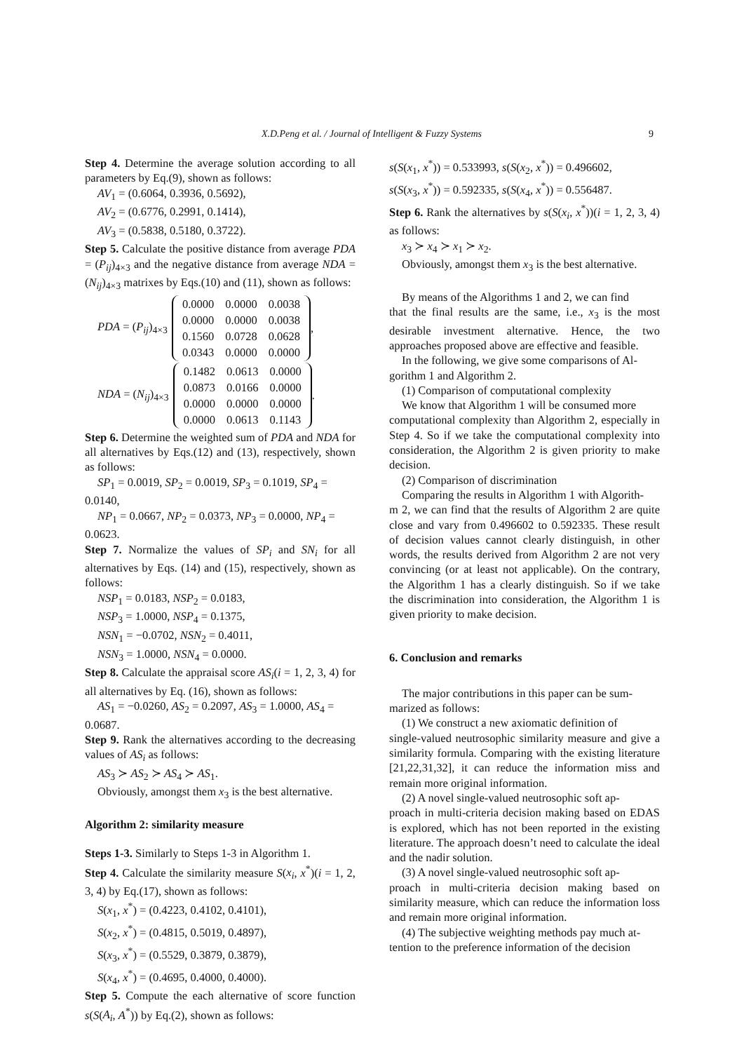X.D.Peng et al. / Journal of Intelligent & Fuzzy Systems 9
Step 4. Determine the average solution according to all parameters by Eq.(9), shown as follows:
AV<sub>1</sub> = (0.6064, 0.3936, 0.5692),
AV<sub>2</sub> = (0.6776, 0.2991, 0.1414),
AV<sub>3</sub> = (0.5838, 0.5180, 0.3722).
Step 5. Calculate the positive distance from average PDA = (P<sub>ij</sub>)<sub>4×3</sub> and the negative distance from average NDA = (N<sub>ij</sub>)<sub>4×3</sub> matrixes by Eqs.(10) and (11), shown as follows:
PDA = (P<sub>ij</sub>)<sub>4×3</sub>
| 0.0000 | 0.0000 | 0.0038 |
| 0.0000 | 0.0000 | 0.0038 |
| 0.1560 | 0.0728 | 0.0628 |
| 0.0343 | 0.0000 | 0.0000 |
,
NDA = (N<sub>ij</sub>)<sub>4×3</sub>
| 0.1482 | 0.0613 | 0.0000 |
| 0.0873 | 0.0166 | 0.0000 |
| 0.0000 | 0.0000 | 0.0000 |
| 0.0000 | 0.0613 | 0.1143 |
.
Step 6. Determine the weighted sum of PDA and NDA for all alternatives by Eqs.(12) and (13), respectively, shown as follows:
SP<sub>1</sub> = 0.0019, SP<sub>2</sub> = 0.0019, SP<sub>3</sub> = 0.1019, SP<sub>4</sub> =
0.0140,
NP<sub>1</sub> = 0.0667, NP<sub>2</sub> = 0.0373, NP<sub>3</sub> = 0.0000, NP<sub>4</sub> =
0.0623.
Step 7. Normalize the values of SP<sub>i</sub> and SN<sub>i</sub> for all alternatives by Eqs. (14) and (15), respectively, shown as follows:
NSP<sub>1</sub> = 0.0183, NSP<sub>2</sub> = 0.0183,
NSP<sub>3</sub> = 1.0000, NSP<sub>4</sub> = 0.1375,
NSN<sub>1</sub> = −0.0702, NSN<sub>2</sub> = 0.4011,
NSN<sub>3</sub> = 1.0000, NSN<sub>4</sub> = 0.0000.
Step 8. Calculate the appraisal score AS<sub>i</sub>(i = 1, 2, 3, 4) for all alternatives by Eq. (16), shown as follows:
AS<sub>1</sub> = −0.0260, AS<sub>2</sub> = 0.2097, AS<sub>3</sub> = 1.0000, AS<sub>4</sub> =
0.0687.
Step 9. Rank the alternatives according to the decreasing values of AS<sub>i</sub> as follows:
AS<sub>3</sub> ≻ AS<sub>2</sub> ≻ AS<sub>4</sub> ≻ AS<sub>1</sub>.
Obviously, amongst them x<sub>3</sub> is the best alternative.
Algorithm 2: similarity measure
Steps 1-3. Similarly to Steps 1-3 in Algorithm 1.
Step 4. Calculate the similarity measure S(x<sub>i</sub>, x<sup>*</sup>)(i = 1, 2, 3, 4) by Eq.(17), shown as follows:
S(x<sub>1</sub>, x<sup>*</sup>) = (0.4223, 0.4102, 0.4101),
S(x<sub>2</sub>, x<sup>*</sup>) = (0.4815, 0.5019, 0.4897),
S(x<sub>3</sub>, x<sup>*</sup>) = (0.5529, 0.3879, 0.3879),
S(x<sub>4</sub>, x<sup>*</sup>) = (0.4695, 0.4000, 0.4000).
Step 5. Compute the each alternative of score function s(S(A<sub>i</sub>, A<sup>*</sup>)) by Eq.(2), shown as follows:
s(S(x<sub>1</sub>, x<sup>*</sup>)) = 0.533993, s(S(x<sub>2</sub>, x<sup>*</sup>)) = 0.496602,
s(S(x<sub>3</sub>, x<sup>*</sup>)) = 0.592335, s(S(x<sub>4</sub>, x<sup>*</sup>)) = 0.556487.
Step 6. Rank the alternatives by s(S(x<sub>i</sub>, x<sup>*</sup>))(i = 1, 2, 3, 4) as follows:
x<sub>3</sub> ≻ x<sub>4</sub> ≻ x<sub>1</sub> ≻ x<sub>2</sub>.
Obviously, amongst them x<sub>3</sub> is the best alternative.
By means of the Algorithms 1 and 2, we can find
that the final results are the same, i.e., x<sub>3</sub> is the most desirable investment alternative. Hence, the two approaches proposed above are effective and feasible.
In the following, we give some comparisons of Al-
gorithm 1 and Algorithm 2.
(1) Comparison of computational complexity
We know that Algorithm 1 will be consumed more
computational complexity than Algorithm 2, especially in Step 4. So if we take the computational complexity into consideration, the Algorithm 2 is given priority to make decision.
(2) Comparison of discrimination
Comparing the results in Algorithm 1 with Algorith-
m 2, we can find that the results of Algorithm 2 are quite close and vary from 0.496602 to 0.592335. These result of decision values cannot clearly distinguish, in other words, the results derived from Algorithm 2 are not very convincing (or at least not applicable). On the contrary, the Algorithm 1 has a clearly distinguish. So if we take the discrimination into consideration, the Algorithm 1 is given priority to make decision.
6. Conclusion and remarks
The major contributions in this paper can be sum-
marized as follows:
(1) We construct a new axiomatic definition of
single-valued neutrosophic similarity measure and give a similarity formula. Comparing with the existing literature [21,22,31,32], it can reduce the information miss and remain more original information.
(2) A novel single-valued neutrosophic soft ap-
proach in multi-criteria decision making based on EDAS is explored, which has not been reported in the existing literature. The approach doesn’t need to calculate the ideal and the nadir solution.
(3) A novel single-valued neutrosophic soft ap-
proach in multi-criteria decision making based on similarity measure, which can reduce the information loss and remain more original information.
(4) The subjective weighting methods pay much at-
tention to the preference information of the decision